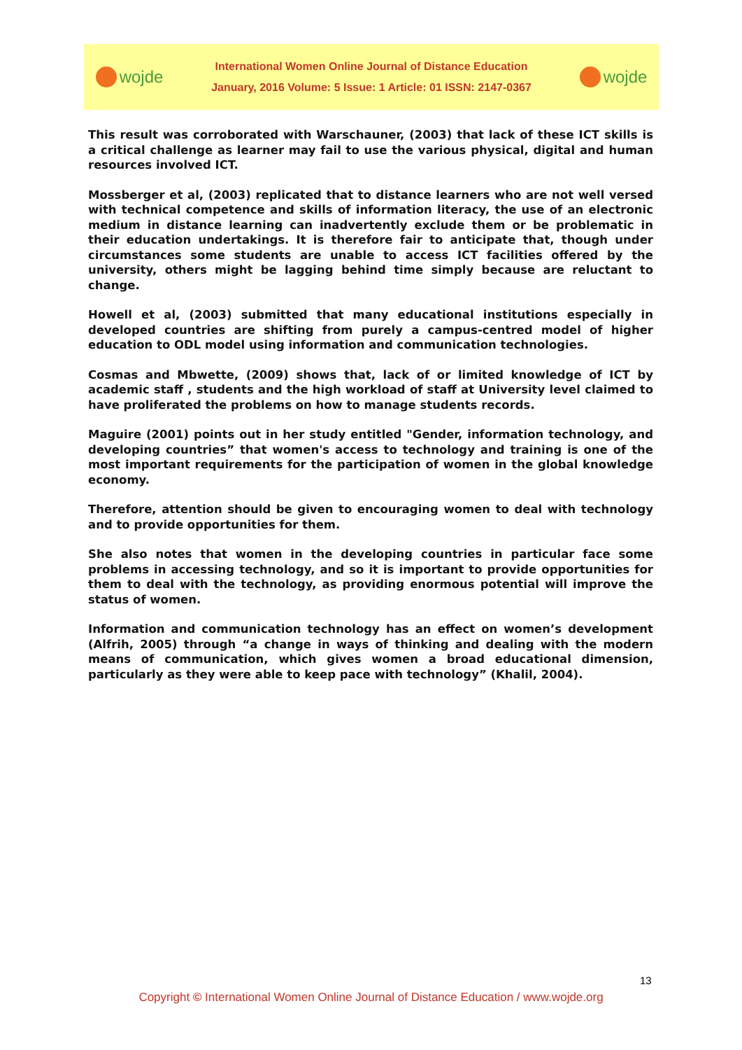wojde
International Women Online Journal of Distance Education
January, 2016 Volume: 5 Issue: 1 Article: 01 ISSN: 2147-0367
wojde
This result was corroborated with Warschauner, (2003) that lack of these ICT skills is a critical challenge as learner may fail to use the various physical, digital and human resources involved ICT.
Mossberger et al, (2003) replicated that to distance learners who are not well versed with technical competence and skills of information literacy, the use of an electronic medium in distance learning can inadvertently exclude them or be problematic in their education undertakings. It is therefore fair to anticipate that, though under circumstances some students are unable to access ICT facilities offered by the university, others might be lagging behind time simply because are reluctant to change.
Howell et al, (2003) submitted that many educational institutions especially in developed countries are shifting from purely a campus-centred model of higher education to ODL model using information and communication technologies.
Cosmas and Mbwette, (2009) shows that, lack of or limited knowledge of ICT by academic staff , students and the high workload of staff at University level claimed to have proliferated the problems on how to manage students records.
Maguire (2001) points out in her study entitled "Gender, information technology, and developing countries” that women's access to technology and training is one of the most important requirements for the participation of women in the global knowledge economy.
Therefore, attention should be given to encouraging women to deal with technology and to provide opportunities for them.
She also notes that women in the developing countries in particular face some problems in accessing technology, and so it is important to provide opportunities for them to deal with the technology, as providing enormous potential will improve the status of women.
Information and communication technology has an effect on women’s development (Alfrih, 2005) through “a change in ways of thinking and dealing with the modern means of communication, which gives women a broad educational dimension, particularly as they were able to keep pace with technology” (Khalil, 2004).
13
Copyright © International Women Online Journal of Distance Education / www.wojde.org